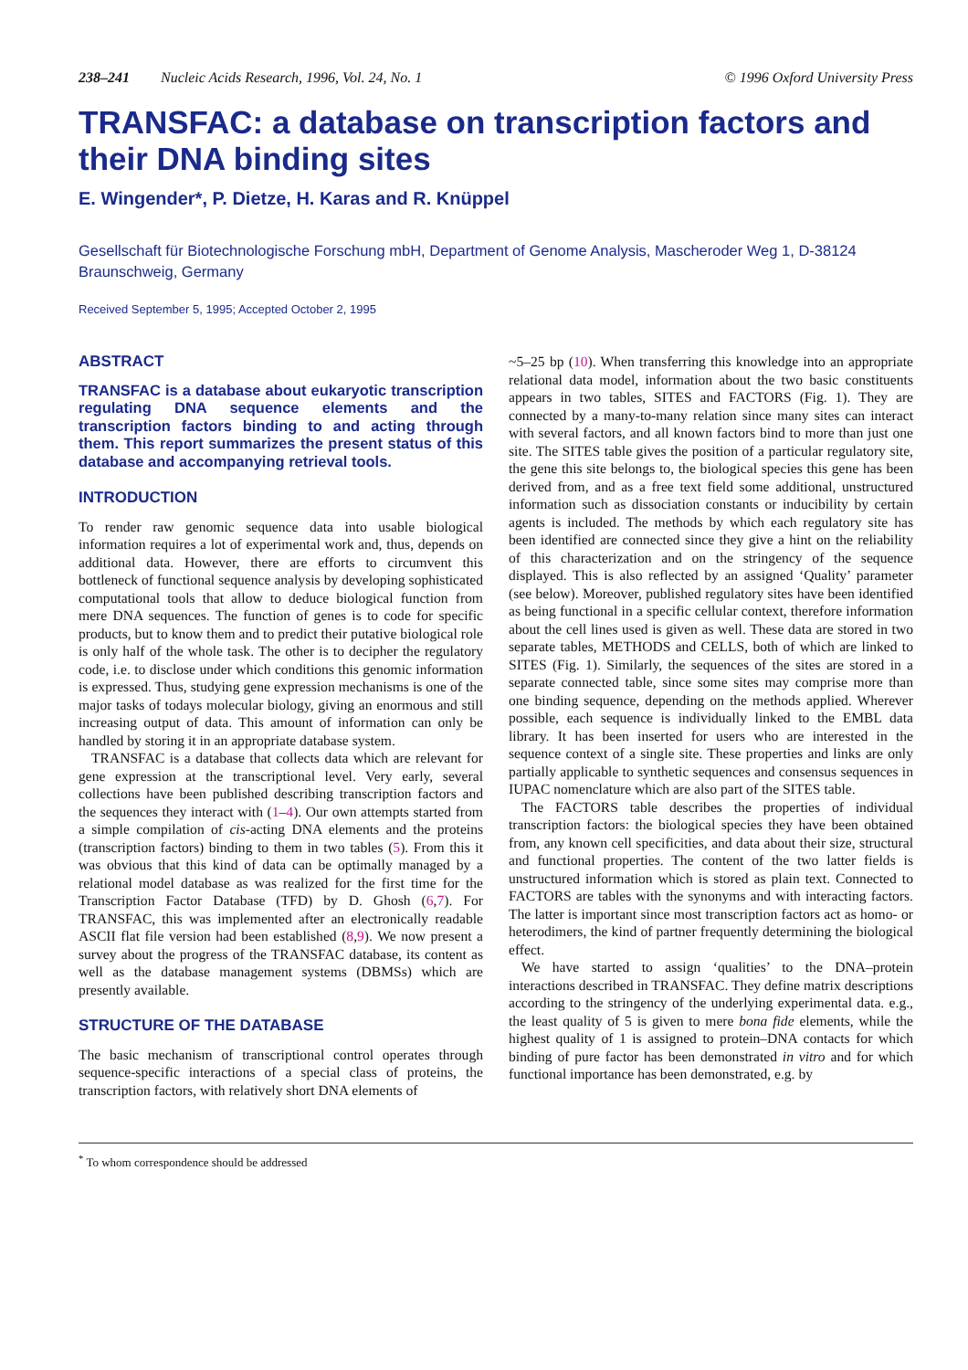238–241 Nucleic Acids Research, 1996, Vol. 24, No. 1 © 1996 Oxford University Press
TRANSFAC: a database on transcription factors and their DNA binding sites
E. Wingender*, P. Dietze, H. Karas and R. Knüppel
Gesellschaft für Biotechnologische Forschung mbH, Department of Genome Analysis, Mascheroder Weg 1, D-38124 Braunschweig, Germany
Received September 5, 1995; Accepted October 2, 1995
ABSTRACT
TRANSFAC is a database about eukaryotic transcription regulating DNA sequence elements and the transcription factors binding to and acting through them. This report summarizes the present status of this database and accompanying retrieval tools.
INTRODUCTION
To render raw genomic sequence data into usable biological information requires a lot of experimental work and, thus, depends on additional data. However, there are efforts to circumvent this bottleneck of functional sequence analysis by developing sophisticated computational tools that allow to deduce biological function from mere DNA sequences. The function of genes is to code for specific products, but to know them and to predict their putative biological role is only half of the whole task. The other is to decipher the regulatory code, i.e. to disclose under which conditions this genomic information is expressed. Thus, studying gene expression mechanisms is one of the major tasks of todays molecular biology, giving an enormous and still increasing output of data. This amount of information can only be handled by storing it in an appropriate database system.
TRANSFAC is a database that collects data which are relevant for gene expression at the transcriptional level. Very early, several collections have been published describing transcription factors and the sequences they interact with (1–4). Our own attempts started from a simple compilation of cis-acting DNA elements and the proteins (transcription factors) binding to them in two tables (5). From this it was obvious that this kind of data can be optimally managed by a relational model database as was realized for the first time for the Transcription Factor Database (TFD) by D. Ghosh (6,7). For TRANSFAC, this was implemented after an electronically readable ASCII flat file version had been established (8,9). We now present a survey about the progress of the TRANSFAC database, its content as well as the database management systems (DBMSs) which are presently available.
STRUCTURE OF THE DATABASE
The basic mechanism of transcriptional control operates through sequence-specific interactions of a special class of proteins, the transcription factors, with relatively short DNA elements of
~5–25 bp (10). When transferring this knowledge into an appropriate relational data model, information about the two basic constituents appears in two tables, SITES and FACTORS (Fig. 1). They are connected by a many-to-many relation since many sites can interact with several factors, and all known factors bind to more than just one site. The SITES table gives the position of a particular regulatory site, the gene this site belongs to, the biological species this gene has been derived from, and as a free text field some additional, unstructured information such as dissociation constants or inducibility by certain agents is included. The methods by which each regulatory site has been identified are connected since they give a hint on the reliability of this characterization and on the stringency of the sequence displayed. This is also reflected by an assigned ‘Quality’ parameter (see below). Moreover, published regulatory sites have been identified as being functional in a specific cellular context, therefore information about the cell lines used is given as well. These data are stored in two separate tables, METHODS and CELLS, both of which are linked to SITES (Fig. 1). Similarly, the sequences of the sites are stored in a separate connected table, since some sites may comprise more than one binding sequence, depending on the methods applied. Wherever possible, each sequence is individually linked to the EMBL data library. It has been inserted for users who are interested in the sequence context of a single site. These properties and links are only partially applicable to synthetic sequences and consensus sequences in IUPAC nomenclature which are also part of the SITES table.
The FACTORS table describes the properties of individual transcription factors: the biological species they have been obtained from, any known cell specificities, and data about their size, structural and functional properties. The content of the two latter fields is unstructured information which is stored as plain text. Connected to FACTORS are tables with the synonyms and with interacting factors. The latter is important since most transcription factors act as homo- or heterodimers, the kind of partner frequently determining the biological effect.
We have started to assign ‘qualities’ to the DNA–protein interactions described in TRANSFAC. They define matrix descriptions according to the stringency of the underlying experimental data. e.g., the least quality of 5 is given to mere bona fide elements, while the highest quality of 1 is assigned to protein–DNA contacts for which binding of pure factor has been demonstrated in vitro and for which functional importance has been demonstrated, e.g. by
<sup>*</sup> To whom correspondence should be addressed